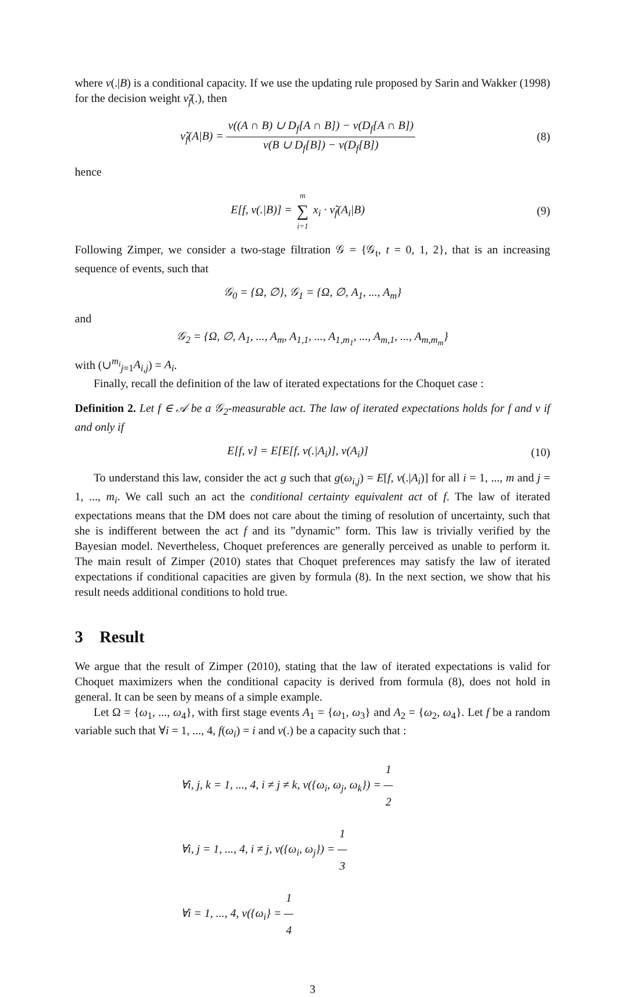where ν(.|B) is a conditional capacity. If we use the updating rule proposed by Sarin and Wakker (1998) for the decision weight ν̃<sub>f</sub>(.), then
ν̃<sub>f</sub>(A|B) = ν((A ∩ B) ∪ D<sub>f</sub>[A ∩ B]) − ν(D<sub>f</sub>[A ∩ B]) ν(B ∪ D<sub>f</sub>[B]) − ν(D<sub>f</sub>[B])
(8)
hence
E[f, ν(.|B)] = m ∑ i=1 x<sub>i</sub> · ν̃<sub>f</sub>(A<sub>i</sub>|B)
(9)
Following Zimper, we consider a two-stage filtration 𝒢 = {𝒢<sub>t</sub>, t = 0, 1, 2}, that is an increasing sequence of events, such that
𝒢<sub>0</sub> = {Ω, ∅}, 𝒢<sub>1</sub> = {Ω, ∅, A<sub>1</sub>, ..., A<sub>m</sub>}
and
𝒢<sub>2</sub> = {Ω, ∅, A<sub>1</sub>, ..., A<sub>m</sub>, A<sub>1,1</sub>, ..., A<sub>1,m<sub>1</sub></sub>, ..., A<sub>m,1</sub>, ..., A<sub>m,m<sub>m</sub></sub>}
with (∪<sup>m<sub>i</sub></sup><sub>j=1</sub>A<sub>i,j</sub>) = A<sub>i</sub>.
Finally, recall the definition of the law of iterated expectations for the Choquet case :
Definition 2. Let f ∈ 𝒜 be a 𝒢<sub>2</sub>-measurable act. The law of iterated expectations holds for f and ν if and only if
E[f, ν] = E[E[f, ν(.|A<sub>i</sub>)], ν(A<sub>i</sub>)]
(10)
To understand this law, consider the act g such that g(ω<sub>i,j</sub>) = E[f, ν(.|A<sub>i</sub>)] for all i = 1, ..., m and j = 1, ..., m<sub>i</sub>. We call such an act the conditional certainty equivalent act of f. The law of iterated expectations means that the DM does not care about the timing of resolution of uncertainty, such that she is indifferent between the act f and its ”dynamic” form. This law is trivially verified by the Bayesian model. Nevertheless, Choquet preferences are generally perceived as unable to perform it. The main result of Zimper (2010) states that Choquet preferences may satisfy the law of iterated expectations if conditional capacities are given by formula (8). In the next section, we show that his result needs additional conditions to hold true.
3 Result
We argue that the result of Zimper (2010), stating that the law of iterated expectations is valid for Choquet maximizers when the conditional capacity is derived from formula (8), does not hold in general. It can be seen by means of a simple example.
Let Ω = {ω<sub>1</sub>, ..., ω<sub>4</sub>}, with first stage events A<sub>1</sub> = {ω<sub>1</sub>, ω<sub>3</sub>} and A<sub>2</sub> = {ω<sub>2</sub>, ω<sub>4</sub>}. Let f be a random variable such that ∀i = 1, ..., 4, f(ω<sub>i</sub>) = i and ν(.) be a capacity such that :
∀i, j, k = 1, ..., 4, i ≠ j ≠ k, ν({ω<sub>i</sub>, ω<sub>j</sub>, ω<sub>k</sub>}) = 1 2
∀i, j = 1, ..., 4, i ≠ j, ν({ω<sub>i</sub>, ω<sub>j</sub>}) = 1 3
∀i = 1, ..., 4, ν({ω<sub>i</sub>} = 1 4
3